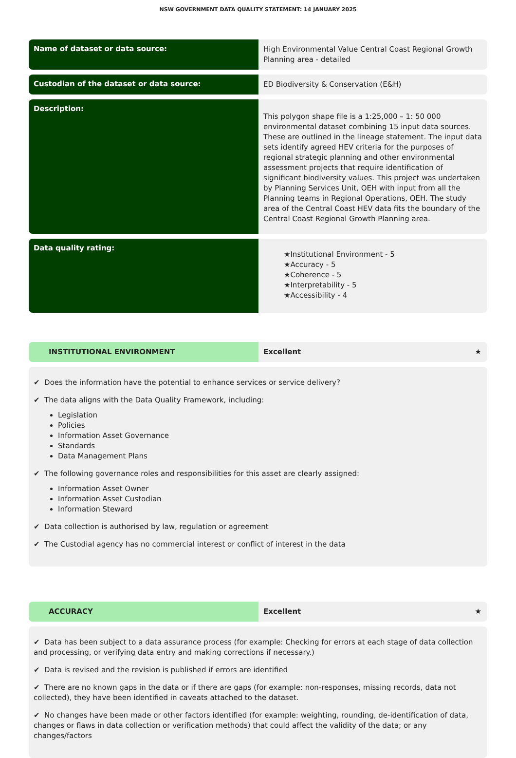NSW GOVERNMENT DATA QUALITY STATEMENT: 14 JANUARY 2025
Name of dataset or data source:
High Environmental Value Central Coast Regional Growth Planning area - detailed
Custodian of the dataset or data source:
ED Biodiversity & Conservation (E&H)
Description:
This polygon shape file is a 1:25,000 – 1: 50 000 environmental dataset combining 15 input data sources. These are outlined in the lineage statement. The input data sets identify agreed HEV criteria for the purposes of regional strategic planning and other environmental assessment projects that require identification of significant biodiversity values. This project was undertaken by Planning Services Unit, OEH with input from all the Planning teams in Regional Operations, OEH. The study area of the Central Coast HEV data fits the boundary of the Central Coast Regional Growth Planning area.
Data quality rating:
★Institutional Environment - 5
★Accuracy - 5
★Coherence - 5
★Interpretability - 5
★Accessibility - 4
INSTITUTIONAL ENVIRONMENT Excellent ★
✔ Does the information have the potential to enhance services or service delivery?
✔ The data aligns with the Data Quality Framework, including:
Legislation
Policies
Information Asset Governance
Standards
Data Management Plans
✔ The following governance roles and responsibilities for this asset are clearly assigned:
Information Asset Owner
Information Asset Custodian
Information Steward
✔ Data collection is authorised by law, regulation or agreement
✔ The Custodial agency has no commercial interest or conflict of interest in the data
ACCURACY Excellent ★
✔ Data has been subject to a data assurance process (for example: Checking for errors at each stage of data collection and processing, or verifying data entry and making corrections if necessary.)
✔ Data is revised and the revision is published if errors are identified
✔ There are no known gaps in the data or if there are gaps (for example: non-responses, missing records, data not collected), they have been identified in caveats attached to the dataset.
✔ No changes have been made or other factors identified (for example: weighting, rounding, de-identification of data, changes or flaws in data collection or verification methods) that could affect the validity of the data; or any changes/factors